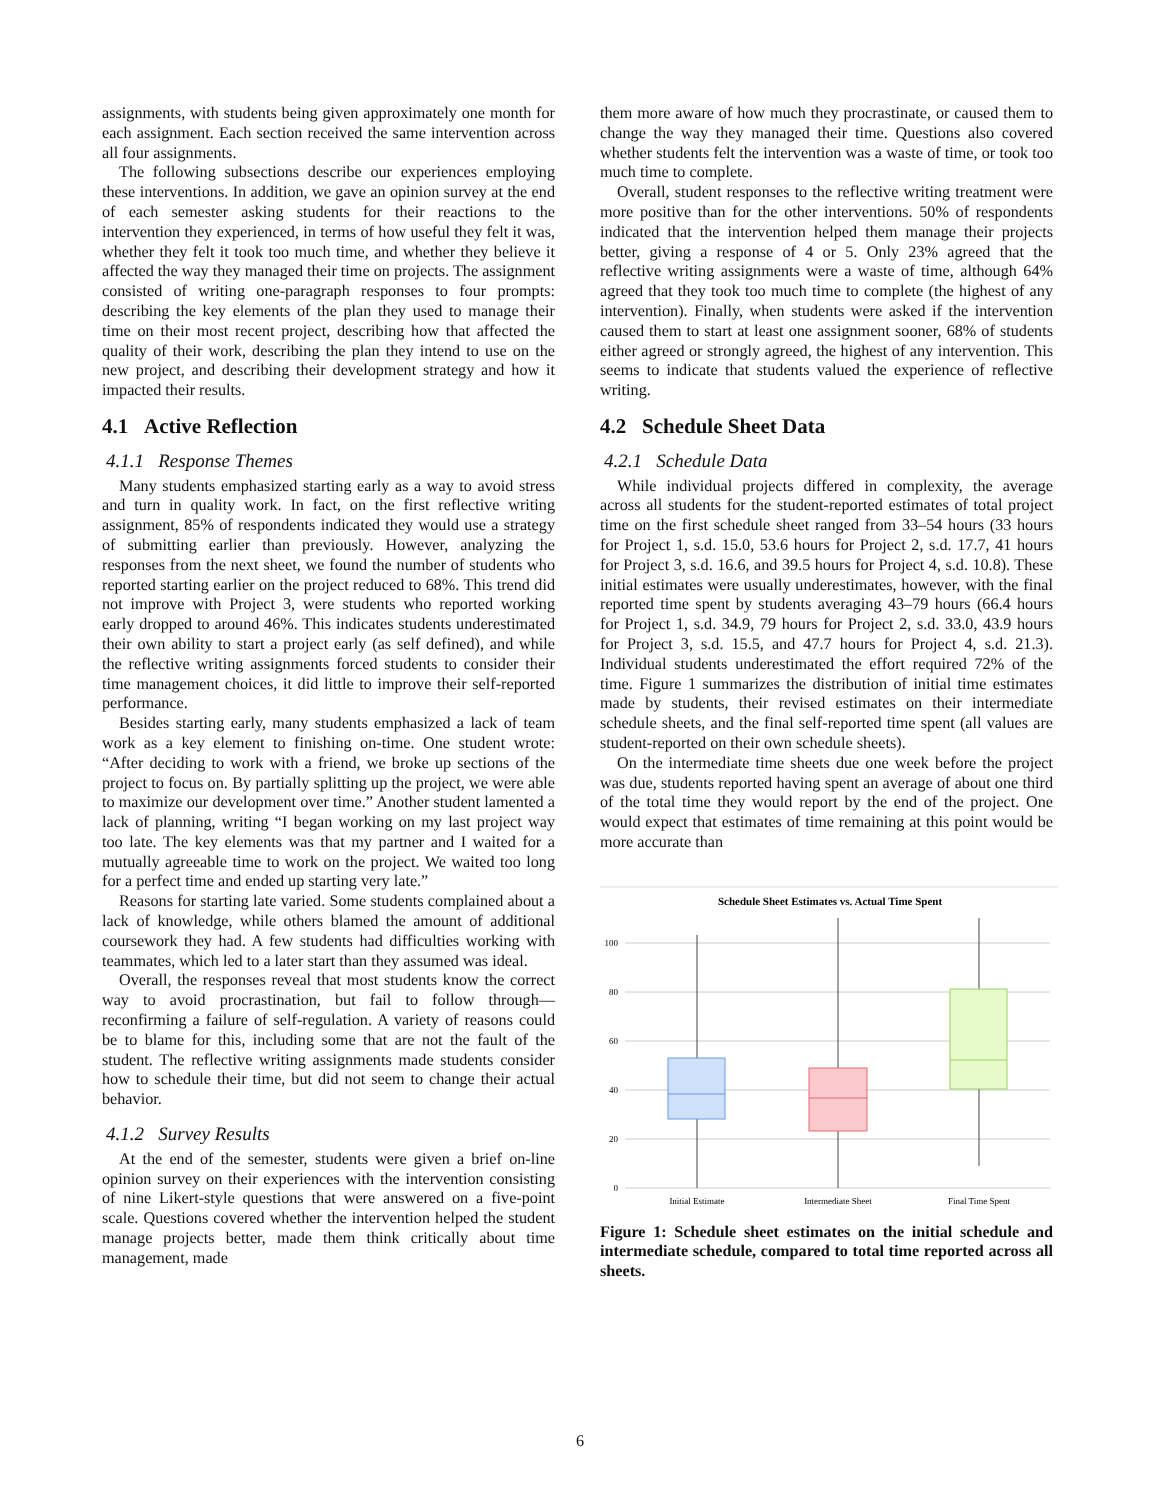assignments, with students being given approximately one month for each assignment. Each section received the same intervention across all four assignments.
The following subsections describe our experiences employing these interventions. In addition, we gave an opinion survey at the end of each semester asking students for their reactions to the intervention they experienced, in terms of how useful they felt it was, whether they felt it took too much time, and whether they believe it affected the way they managed their time on projects. The assignment consisted of writing one-paragraph responses to four prompts: describing the key elements of the plan they used to manage their time on their most recent project, describing how that affected the quality of their work, describing the plan they intend to use on the new project, and describing their development strategy and how it impacted their results.
4.1 Active Reflection
4.1.1 Response Themes
Many students emphasized starting early as a way to avoid stress and turn in quality work. In fact, on the first reflective writing assignment, 85% of respondents indicated they would use a strategy of submitting earlier than previously. However, analyzing the responses from the next sheet, we found the number of students who reported starting earlier on the project reduced to 68%. This trend did not improve with Project 3, were students who reported working early dropped to around 46%. This indicates students underestimated their own ability to start a project early (as self defined), and while the reflective writing assignments forced students to consider their time management choices, it did little to improve their self-reported performance.
Besides starting early, many students emphasized a lack of team work as a key element to finishing on-time. One student wrote: “After deciding to work with a friend, we broke up sections of the project to focus on. By partially splitting up the project, we were able to maximize our development over time.” Another student lamented a lack of planning, writing “I began working on my last project way too late. The key elements was that my partner and I waited for a mutually agreeable time to work on the project. We waited too long for a perfect time and ended up starting very late.”
Reasons for starting late varied. Some students complained about a lack of knowledge, while others blamed the amount of additional coursework they had. A few students had difficulties working with teammates, which led to a later start than they assumed was ideal.
Overall, the responses reveal that most students know the correct way to avoid procrastination, but fail to follow through—reconfirming a failure of self-regulation. A variety of reasons could be to blame for this, including some that are not the fault of the student. The reflective writing assignments made students consider how to schedule their time, but did not seem to change their actual behavior.
4.1.2 Survey Results
At the end of the semester, students were given a brief on-line opinion survey on their experiences with the intervention consisting of nine Likert-style questions that were answered on a five-point scale. Questions covered whether the intervention helped the student manage projects better, made them think critically about time management, made
them more aware of how much they procrastinate, or caused them to change the way they managed their time. Questions also covered whether students felt the intervention was a waste of time, or took too much time to complete.
Overall, student responses to the reflective writing treatment were more positive than for the other interventions. 50% of respondents indicated that the intervention helped them manage their projects better, giving a response of 4 or 5. Only 23% agreed that the reflective writing assignments were a waste of time, although 64% agreed that they took too much time to complete (the highest of any intervention). Finally, when students were asked if the intervention caused them to start at least one assignment sooner, 68% of students either agreed or strongly agreed, the highest of any intervention. This seems to indicate that students valued the experience of reflective writing.
4.2 Schedule Sheet Data
4.2.1 Schedule Data
While individual projects differed in complexity, the average across all students for the student-reported estimates of total project time on the first schedule sheet ranged from 33–54 hours (33 hours for Project 1, s.d. 15.0, 53.6 hours for Project 2, s.d. 17.7, 41 hours for Project 3, s.d. 16.6, and 39.5 hours for Project 4, s.d. 10.8). These initial estimates were usually underestimates, however, with the final reported time spent by students averaging 43–79 hours (66.4 hours for Project 1, s.d. 34.9, 79 hours for Project 2, s.d. 33.0, 43.9 hours for Project 3, s.d. 15.5, and 47.7 hours for Project 4, s.d. 21.3). Individual students underestimated the effort required 72% of the time. Figure 1 summarizes the distribution of initial time estimates made by students, their revised estimates on their intermediate schedule sheets, and the final self-reported time spent (all values are student-reported on their own schedule sheets).
On the intermediate time sheets due one week before the project was due, students reported having spent an average of about one third of the total time they would report by the end of the project. One would expect that estimates of time remaining at this point would be more accurate than
Schedule Sheet Estimates vs. Actual Time Spent
100
80
60
40
20
0
Initial Estimate
Intermediate Sheet
Final Time Spent
Figure 1: Schedule sheet estimates on the initial schedule and intermediate schedule, compared to total time reported across all sheets.
6